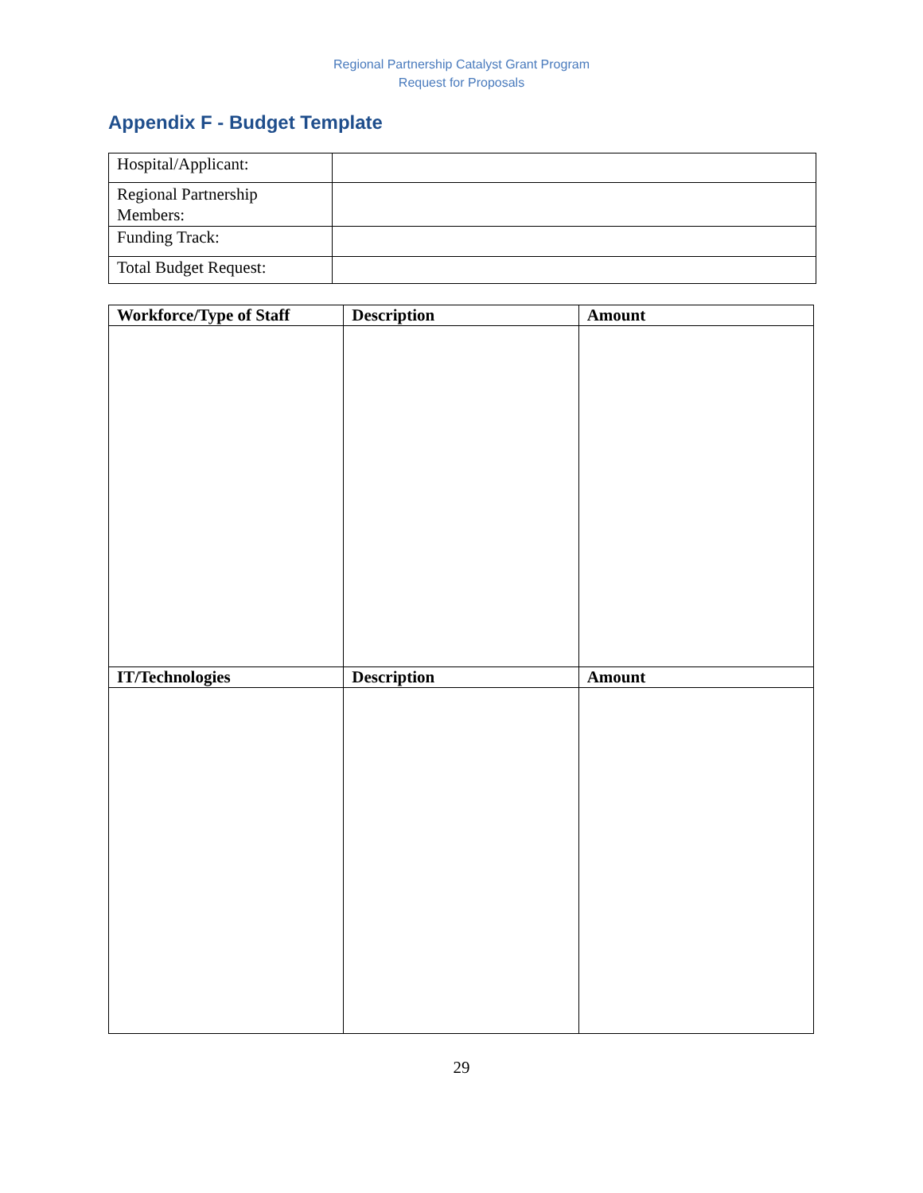Regional Partnership Catalyst Grant Program
Request for Proposals
Appendix F - Budget Template
| Hospital/Applicant: | |
| Regional Partnership Members: | |
| Funding Track: | |
| Total Budget Request: | |
| Workforce/Type of Staff | Description | Amount |
| --- | --- | --- |
| IT/Technologies | Description | Amount |
29